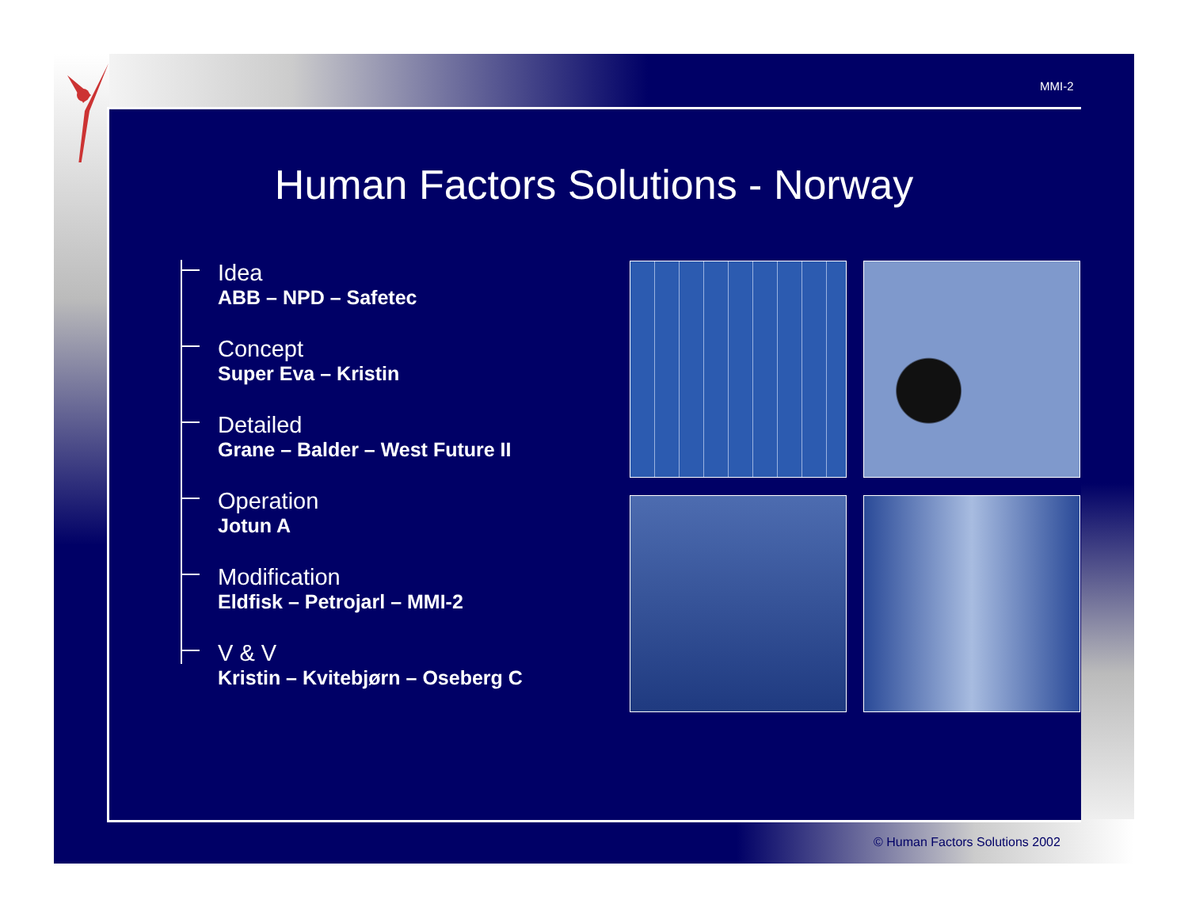MMI-2
Human Factors Solutions - Norway
Idea
ABB – NPD – Safetec
Concept
Super Eva – Kristin
Detailed
Grane – Balder – West Future II
Operation
Jotun A
Modification
Eldfisk – Petrojarl – MMI-2
V & V
Kristin – Kvitebjørn – Oseberg C
© Human Factors Solutions 2002